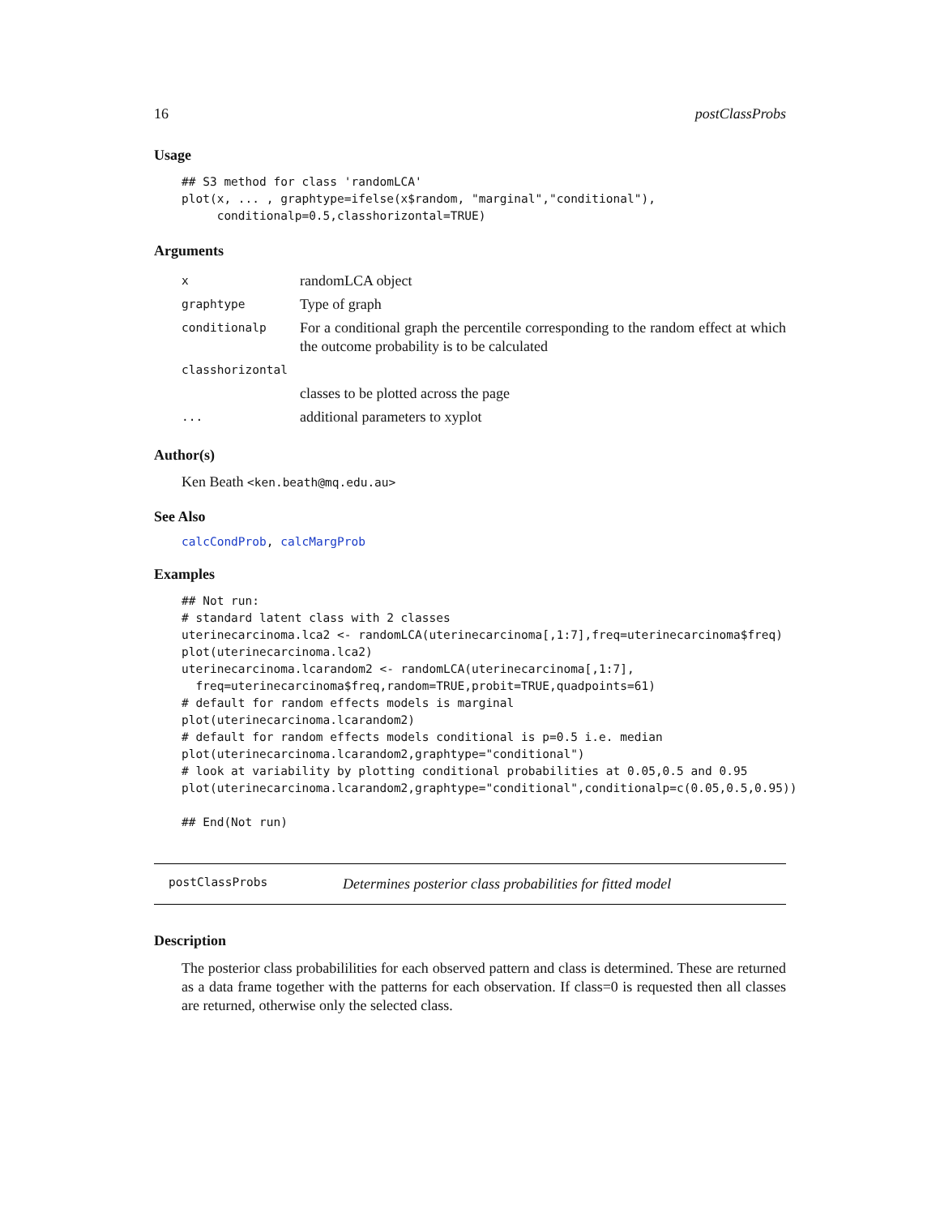16 postClassProbs
Usage
## S3 method for class 'randomLCA'
plot(x, ... , graphtype=ifelse(x$random, "marginal","conditional"),
     conditionalp=0.5,classhorizontal=TRUE)
Arguments
| x | randomLCA object |
| graphtype | Type of graph |
| conditionalp | For a conditional graph the percentile corresponding to the random effect at which the outcome probability is to be calculated |
| classhorizontal | |
| | classes to be plotted across the page |
| ... | additional parameters to xyplot |
Author(s)
Ken Beath <ken.beath@mq.edu.au>
See Also
calcCondProb, calcMargProb
Examples
## Not run:
# standard latent class with 2 classes
uterinecarcinoma.lca2 <- randomLCA(uterinecarcinoma[,1:7],freq=uterinecarcinoma$freq)
plot(uterinecarcinoma.lca2)
uterinecarcinoma.lcarandom2 <- randomLCA(uterinecarcinoma[,1:7],
  freq=uterinecarcinoma$freq,random=TRUE,probit=TRUE,quadpoints=61)
# default for random effects models is marginal
plot(uterinecarcinoma.lcarandom2)
# default for random effects models conditional is p=0.5 i.e. median
plot(uterinecarcinoma.lcarandom2,graphtype="conditional")
# look at variability by plotting conditional probabilities at 0.05,0.5 and 0.95
plot(uterinecarcinoma.lcarandom2,graphtype="conditional",conditionalp=c(0.05,0.5,0.95))

## End(Not run)
postClassProbs Determines posterior class probabilities for fitted model
Description
The posterior class probabililities for each observed pattern and class is determined. These are returned as a data frame together with the patterns for each observation. If class=0 is requested then all classes are returned, otherwise only the selected class.